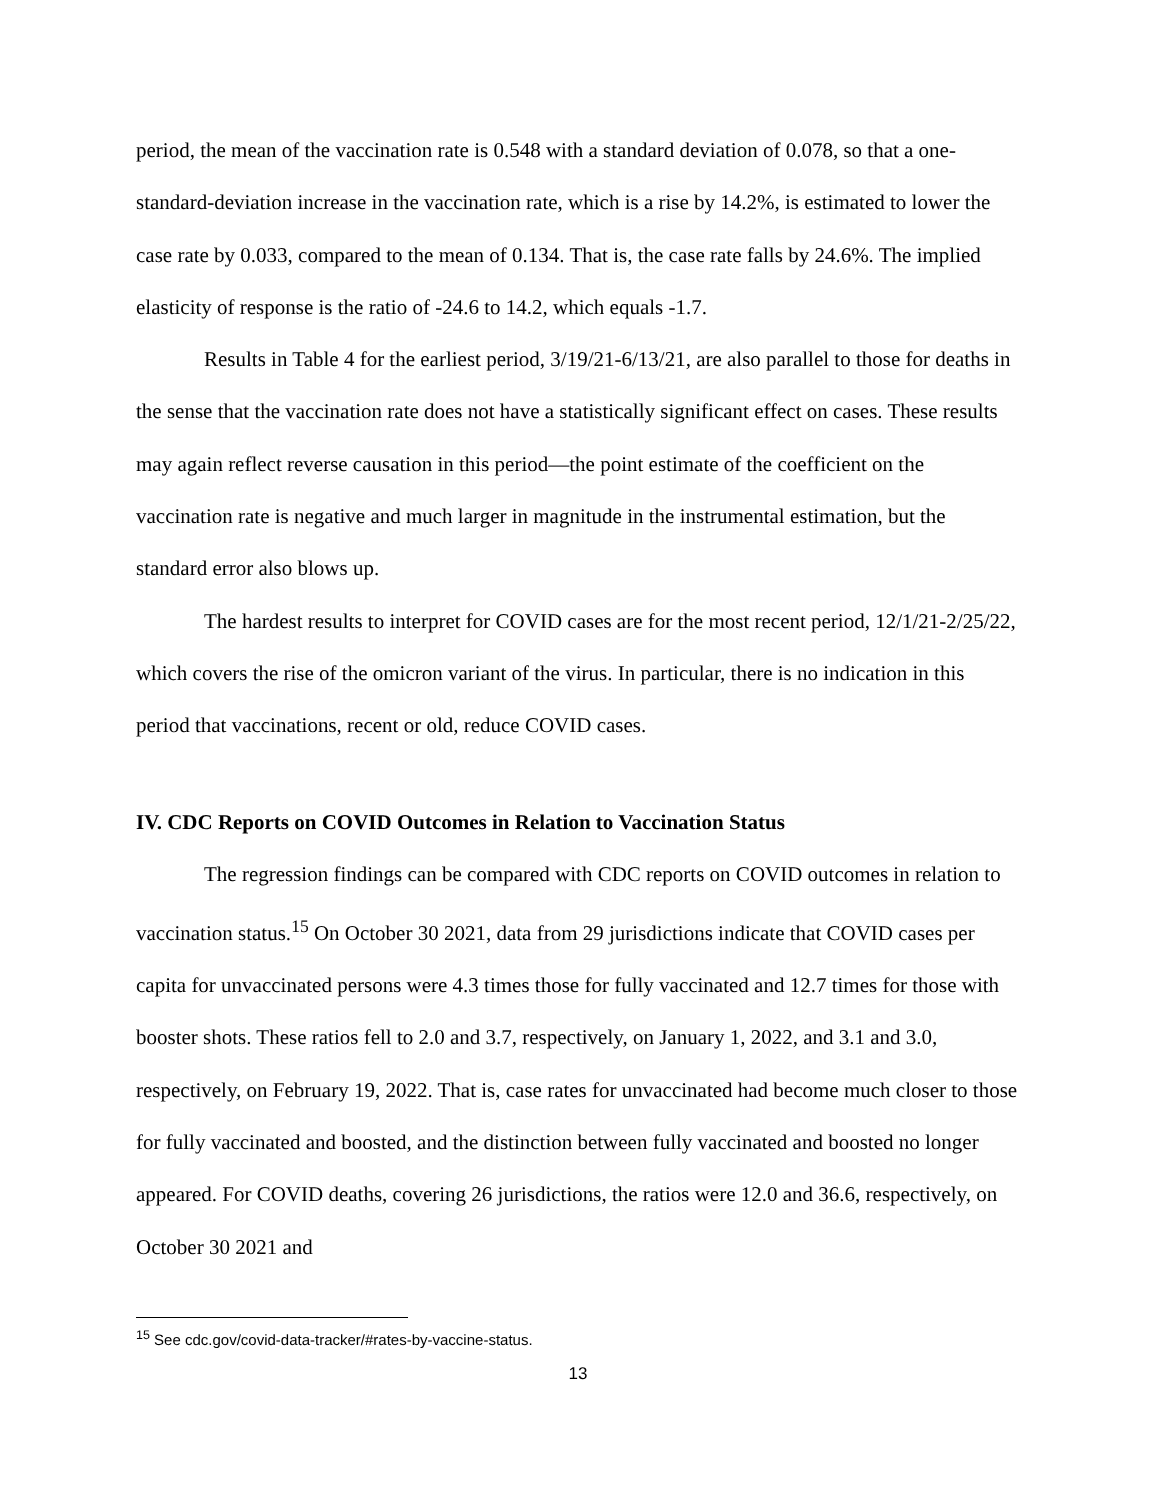period, the mean of the vaccination rate is 0.548 with a standard deviation of 0.078, so that a one-standard-deviation increase in the vaccination rate, which is a rise by 14.2%, is estimated to lower the case rate by 0.033, compared to the mean of 0.134. That is, the case rate falls by 24.6%. The implied elasticity of response is the ratio of -24.6 to 14.2, which equals -1.7.
Results in Table 4 for the earliest period, 3/19/21-6/13/21, are also parallel to those for deaths in the sense that the vaccination rate does not have a statistically significant effect on cases. These results may again reflect reverse causation in this period—the point estimate of the coefficient on the vaccination rate is negative and much larger in magnitude in the instrumental estimation, but the standard error also blows up.
The hardest results to interpret for COVID cases are for the most recent period, 12/1/21-2/25/22, which covers the rise of the omicron variant of the virus. In particular, there is no indication in this period that vaccinations, recent or old, reduce COVID cases.
IV. CDC Reports on COVID Outcomes in Relation to Vaccination Status
The regression findings can be compared with CDC reports on COVID outcomes in relation to vaccination status.<sup>15</sup> On October 30 2021, data from 29 jurisdictions indicate that COVID cases per capita for unvaccinated persons were 4.3 times those for fully vaccinated and 12.7 times for those with booster shots. These ratios fell to 2.0 and 3.7, respectively, on January 1, 2022, and 3.1 and 3.0, respectively, on February 19, 2022. That is, case rates for unvaccinated had become much closer to those for fully vaccinated and boosted, and the distinction between fully vaccinated and boosted no longer appeared. For COVID deaths, covering 26 jurisdictions, the ratios were 12.0 and 36.6, respectively, on October 30 2021 and
<sup>15</sup> See cdc.gov/covid-data-tracker/#rates-by-vaccine-status.
13